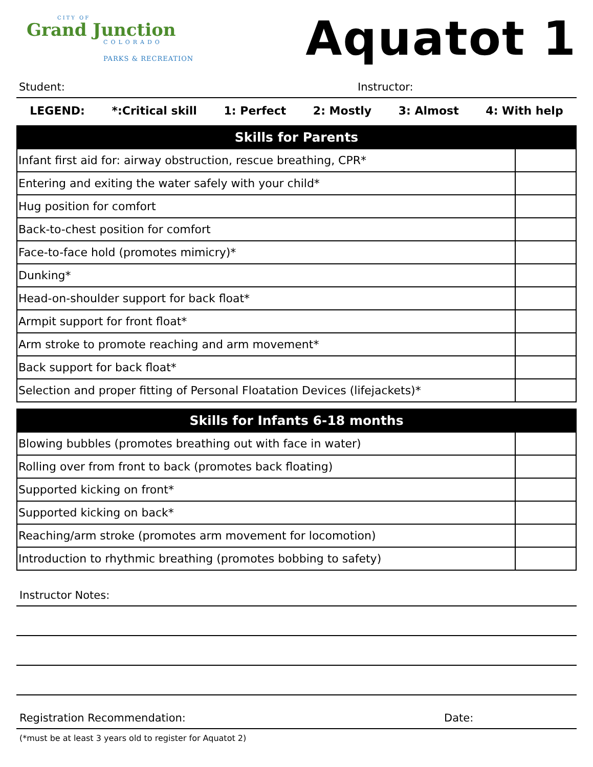CITY OF
Grand Junction
COLORADO
PARKS & RECREATION
Aquatot 1
Student: Instructor:
LEGEND: *:Critical skill 1: Perfect 2: Mostly 3: Almost 4: With help
| Skills for Parents | |
| --- | --- |
| Infant first aid for: airway obstruction, rescue breathing, CPR* | |
| Entering and exiting the water safely with your child* | |
| Hug position for comfort | |
| Back-to-chest position for comfort | |
| Face-to-face hold (promotes mimicry)* | |
| Dunking* | |
| Head-on-shoulder support for back float* | |
| Armpit support for front float* | |
| Arm stroke to promote reaching and arm movement* | |
| Back support for back float* | |
| Selection and proper fitting of Personal Floatation Devices (lifejackets)* | |
| Skills for Infants 6-18 months | |
| --- | --- |
| Blowing bubbles (promotes breathing out with face in water) | |
| Rolling over from front to back (promotes back floating) | |
| Supported kicking on front* | |
| Supported kicking on back* | |
| Reaching/arm stroke (promotes arm movement for locomotion) | |
| Introduction to rhythmic breathing (promotes bobbing to safety) | |
Instructor Notes:
Registration Recommendation: Date:
(*must be at least 3 years old to register for Aquatot 2)